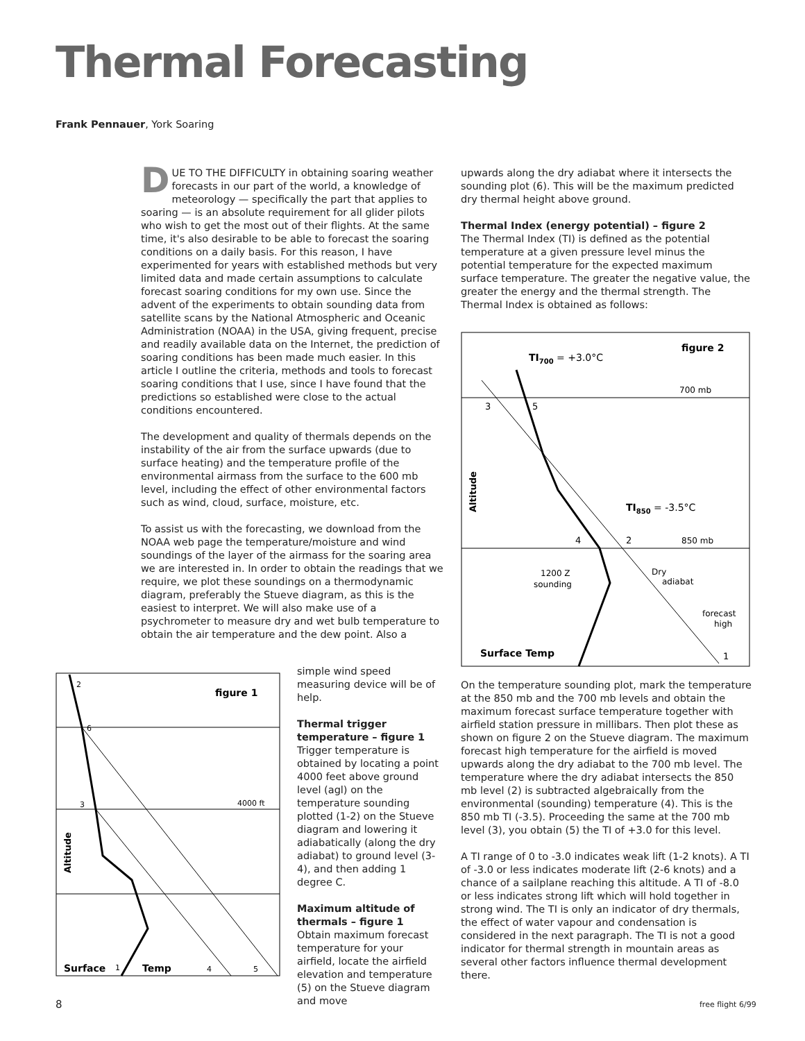Thermal Forecasting
Frank Pennauer, York Soaring
DUE TO THE DIFFICULTY in obtaining soaring weather forecasts in our part of the world, a knowledge of meteorology — specifically the part that applies to soaring — is an absolute requirement for all glider pilots who wish to get the most out of their flights. At the same time, it's also desirable to be able to forecast the soaring conditions on a daily basis. For this reason, I have experimented for years with established methods but very limited data and made certain assumptions to calculate forecast soaring conditions for my own use. Since the advent of the experiments to obtain sounding data from satellite scans by the National Atmospheric and Oceanic Administration (NOAA) in the USA, giving frequent, precise and readily available data on the Internet, the prediction of soaring conditions has been made much easier. In this article I outline the criteria, methods and tools to forecast soaring conditions that I use, since I have found that the predictions so established were close to the actual conditions encountered.
The development and quality of thermals depends on the instability of the air from the surface upwards (due to surface heating) and the temperature profile of the environmental airmass from the surface to the 600 mb level, including the effect of other environmental factors such as wind, cloud, surface, moisture, etc.
To assist us with the forecasting, we download from the NOAA web page the temperature/moisture and wind soundings of the layer of the airmass for the soaring area we are interested in. In order to obtain the readings that we require, we plot these soundings on a thermodynamic diagram, preferably the Stueve diagram, as this is the easiest to interpret. We will also make use of a psychrometer to measure dry and wet bulb temperature to obtain the air temperature and the dew point. Also a
simple wind speed measuring device will be of help.
Thermal trigger temperature – figure 1
Trigger temperature is obtained by locating a point 4000 feet above ground level (agl) on the temperature sounding plotted (1-2) on the Stueve diagram and lowering it adiabatically (along the dry adiabat) to ground level (3-4), and then adding 1 degree C.
Maximum altitude of thermals – figure 1
Obtain maximum forecast temperature for your airfield, locate the airfield elevation and temperature (5) on the Stueve diagram and move
figure 1
2
6
3
4000 ft
Altitude
Surface
1
Temp
4
5
upwards along the dry adiabat where it intersects the sounding plot (6). This will be the maximum predicted dry thermal height above ground.
Thermal Index (energy potential) – figure 2
The Thermal Index (TI) is defined as the potential temperature at a given pressure level minus the potential temperature for the expected maximum surface temperature. The greater the negative value, the greater the energy and the thermal strength. The Thermal Index is obtained as follows:
figure 2
TI700 = +3.0°C
700 mb
3
5
Altitude
TI850 = -3.5°C
4
2
850 mb
1200 Z
sounding
Dry
adiabat
forecast
high
Surface Temp
1
On the temperature sounding plot, mark the temperature at the 850 mb and the 700 mb levels and obtain the maximum forecast surface temperature together with airfield station pressure in millibars. Then plot these as shown on figure 2 on the Stueve diagram. The maximum forecast high temperature for the airfield is moved upwards along the dry adiabat to the 700 mb level. The temperature where the dry adiabat intersects the 850 mb level (2) is subtracted algebraically from the environmental (sounding) temperature (4). This is the 850 mb TI (-3.5). Proceeding the same at the 700 mb level (3), you obtain (5) the TI of +3.0 for this level.
A TI range of 0 to -3.0 indicates weak lift (1-2 knots). A TI of -3.0 or less indicates moderate lift (2-6 knots) and a chance of a sailplane reaching this altitude. A TI of -8.0 or less indicates strong lift which will hold together in strong wind. The TI is only an indicator of dry thermals, the effect of water vapour and condensation is considered in the next paragraph. The TI is not a good indicator for thermal strength in mountain areas as several other factors influence thermal development there.
8 free flight 6/99